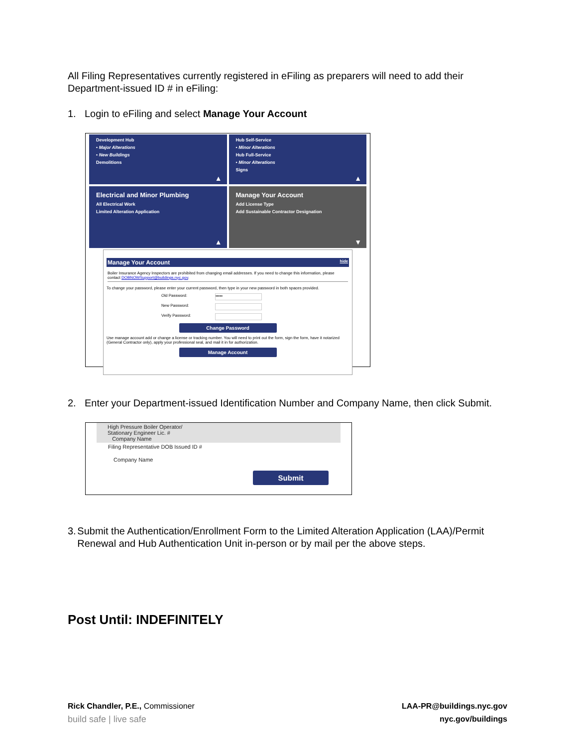All Filing Representatives currently registered in eFiling as preparers will need to add their Department-issued ID # in eFiling:
1. Login to eFiling and select Manage Your Account
Development Hub
• Major Alterations
• New Buildings
Demolitions
▲
Hub Self-Service
• Minor Alterations
Hub Full-Service
• Minor Alterations
Signs
▲
Electrical and Minor Plumbing
All Electrical Work
Limited Alteration Application
▲
Manage Your Account
Add License Type
Add Sustainable Contractor Designation
▼
Manage Your Account hide
Boiler Insurance Agency Inspectors are prohibited from changing email addresses. If you need to change this information, please contact DOBNOWSupport@buildings.nyc.gov.
To change your password, please enter your current password, then type in your new password in both spaces provided.
Old Password:
•••••
New Password:
Verify Password:
Change Password
Use manage account add or change a license or tracking number. You will need to print out the form, sign the form, have it notarized (General Contractor only), apply your professional seal, and mail it in for authorization.
Manage Account
2. Enter your Department-issued Identification Number and Company Name, then click Submit.
High Pressure Boiler Operator/
Stationary Engineer Lic. #
Company Name
Filing Representative DOB Issued ID #
Company Name
Submit
3. Submit the Authentication/Enrollment Form to the Limited Alteration Application (LAA)/Permit Renewal and Hub Authentication Unit in-person or by mail per the above steps.
Post Until: INDEFINITELY
Rick Chandler, P.E., Commissioner
build safe | live safe
LAA-PR@buildings.nyc.gov
nyc.gov/buildings